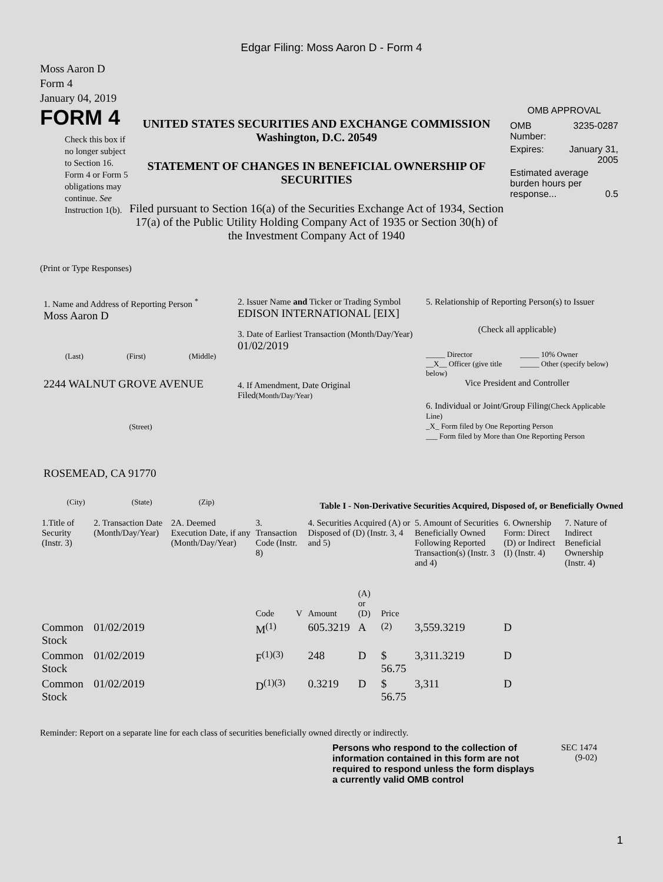Edgar Filing: Moss Aaron D - Form 4
Moss Aaron D
Form 4
January 04, 2019
FORM 4
Check this box if no longer subject to Section 16. Form 4 or Form 5 obligations may continue. See Instruction 1(b).
UNITED STATES SECURITIES AND EXCHANGE COMMISSION
Washington, D.C. 20549
STATEMENT OF CHANGES IN BENEFICIAL OWNERSHIP OF SECURITIES
Filed pursuant to Section 16(a) of the Securities Exchange Act of 1934, Section 17(a) of the Public Utility Holding Company Act of 1935 or Section 30(h) of the Investment Company Act of 1940
OMB APPROVAL
| OMB Number: | 3235-0287 |
| Expires: | January 31, 2005 |
| Estimated average burden hours per response... 0.5 | |
(Print or Type Responses)
1. Name and Address of Reporting Person <sup>*</sup>
Moss Aaron D
(Last) (First) (Middle)
2244 WALNUT GROVE AVENUE
(Street)
ROSEMEAD, CA 91770
(City) (State) (Zip)
2. Issuer Name and Ticker or Trading Symbol
EDISON INTERNATIONAL [EIX]
3. Date of Earliest Transaction (Month/Day/Year)
01/02/2019
4. If Amendment, Date Original Filed(Month/Day/Year)
5. Relationship of Reporting Person(s) to Issuer
(Check all applicable)
_____ Director
__X__ Officer (give title below)
_____ 10% Owner
_____ Other (specify below)
Vice President and Controller
6. Individual or Joint/Group Filing(Check Applicable Line)
_X_ Form filed by One Reporting Person
___ Form filed by More than One Reporting Person
Table I - Non-Derivative Securities Acquired, Disposed of, or Beneficially Owned
| 1.Title of Security (Instr. 3) | 2. Transaction Date (Month/Day/Year) | 2A. Deemed Execution Date, if any (Month/Day/Year) | 3. Transaction Code (Instr. 8) | | 4. Securities Acquired (A) or Disposed of (D) (Instr. 3, 4 and 5) | | | 5. Amount of Securities Beneficially Owned Following Reported Transaction(s) (Instr. 3 and 4) | 6. Ownership Form: Direct (D) or Indirect (I) (Instr. 4) | 7. Nature of Indirect Beneficial Ownership (Instr. 4) |
| --- | --- | --- | --- | --- | --- | --- | --- | --- | --- | --- |
| | | | Code | V | Amount | (A) or (D) | Price | | | |
| Common Stock | 01/02/2019 | | M<sup>(1)</sup> | | 605.3219 | A | <sup>(2)</sup> | 3,559.3219 | D | |
| Common Stock | 01/02/2019 | | F<sup>(1)(3)</sup> | | 248 | D | $ 56.75 | 3,311.3219 | D | |
| Common Stock | 01/02/2019 | | D<sup>(1)(3)</sup> | | 0.3219 | D | $ 56.75 | 3,311 | D | |
Reminder: Report on a separate line for each class of securities beneficially owned directly or indirectly.
Persons who respond to the collection of information contained in this form are not required to respond unless the form displays a currently valid OMB control
SEC 1474
(9-02)
1